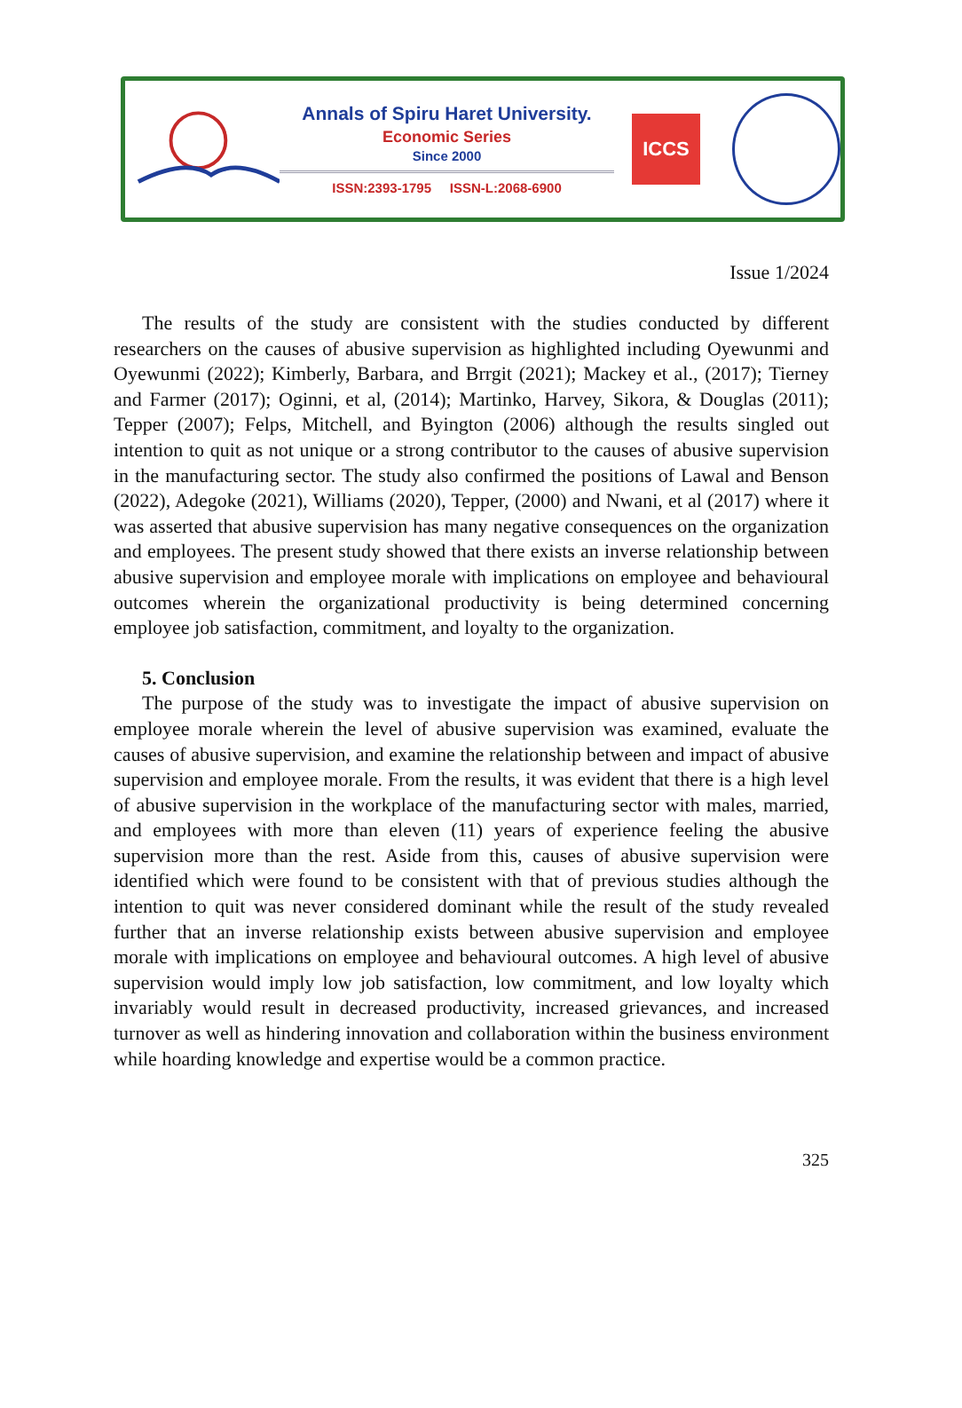Annals of Spiru Haret University.
Economic Series
Since 2000
ISSN:2393-1795 ISSN-L:2068-6900
ICCS
Issue 1/2024
The results of the study are consistent with the studies conducted by different researchers on the causes of abusive supervision as highlighted including Oyewunmi and Oyewunmi (2022); Kimberly, Barbara, and Brrgit (2021); Mackey et al., (2017); Tierney and Farmer (2017); Oginni, et al, (2014); Martinko, Harvey, Sikora, & Douglas (2011); Tepper (2007); Felps, Mitchell, and Byington (2006) although the results singled out intention to quit as not unique or a strong contributor to the causes of abusive supervision in the manufacturing sector. The study also confirmed the positions of Lawal and Benson (2022), Adegoke (2021), Williams (2020), Tepper, (2000) and Nwani, et al (2017) where it was asserted that abusive supervision has many negative consequences on the organization and employees. The present study showed that there exists an inverse relationship between abusive supervision and employee morale with implications on employee and behavioural outcomes wherein the organizational productivity is being determined concerning employee job satisfaction, commitment, and loyalty to the organization.
5. Conclusion
The purpose of the study was to investigate the impact of abusive supervision on employee morale wherein the level of abusive supervision was examined, evaluate the causes of abusive supervision, and examine the relationship between and impact of abusive supervision and employee morale. From the results, it was evident that there is a high level of abusive supervision in the workplace of the manufacturing sector with males, married, and employees with more than eleven (11) years of experience feeling the abusive supervision more than the rest. Aside from this, causes of abusive supervision were identified which were found to be consistent with that of previous studies although the intention to quit was never considered dominant while the result of the study revealed further that an inverse relationship exists between abusive supervision and employee morale with implications on employee and behavioural outcomes. A high level of abusive supervision would imply low job satisfaction, low commitment, and low loyalty which invariably would result in decreased productivity, increased grievances, and increased turnover as well as hindering innovation and collaboration within the business environment while hoarding knowledge and expertise would be a common practice.
325